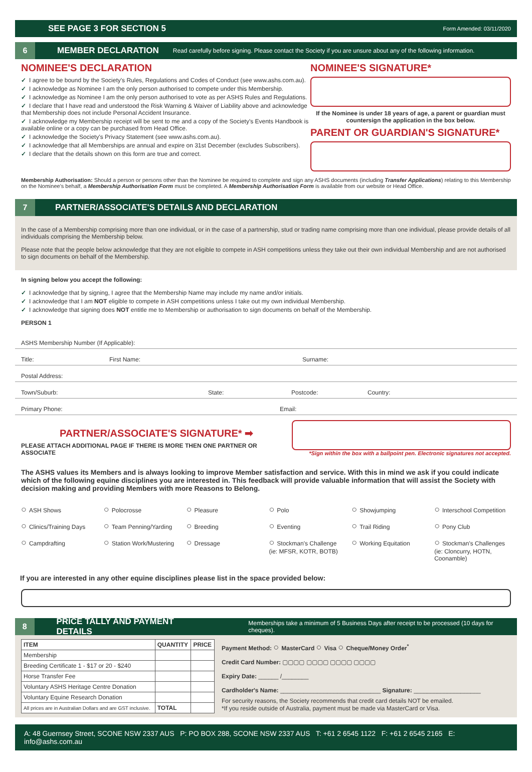SEE PAGE 3 FOR SECTION 5 Form Amended: 03/11/2020
6
MEMBER DECLARATION Read carefully before signing. Please contact the Society if you are unsure about any of the following information.
NOMINEE'S DECLARATION
✓ I agree to be bound by the Society's Rules, Regulations and Codes of Conduct (see www.ashs.com.au).
✓ I acknowledge as Nominee I am the only person authorised to compete under this Membership.
✓ I acknowledge as Nominee I am the only person authorised to vote as per ASHS Rules and Regulations.
✓ I declare that I have read and understood the Risk Warning & Waiver of Liability above and acknowledge that Membership does not include Personal Accident Insurance.
✓ I acknowledge my Membership receipt will be sent to me and a copy of the Society's Events Handbook is available online or a copy can be purchased from Head Office.
✓ I acknowledge the Society's Privacy Statement (see www.ashs.com.au).
✓ I acknowledge that all Memberships are annual and expire on 31st December (excludes Subscribers).
✓ I declare that the details shown on this form are true and correct.
NOMINEE'S SIGNATURE*
If the Nominee is under 18 years of age, a parent or guardian must countersign the application in the box below.
PARENT OR GUARDIAN'S SIGNATURE*
Membership Authorisation: Should a person or persons other than the Nominee be required to complete and sign any ASHS documents (including Transfer Applications) relating to this Membership on the Nominee's behalf, a Membership Authorisation Form must be completed. A Membership Authorisation Form is available from our website or Head Office.
7
PARTNER/ASSOCIATE'S DETAILS AND DECLARATION
In the case of a Membership comprising more than one individual, or in the case of a partnership, stud or trading name comprising more than one individual, please provide details of all individuals comprising the Membership below.
Please note that the people below acknowledge that they are not eligible to compete in ASH competitions unless they take out their own individual Membership and are not authorised to sign documents on behalf of the Membership.
In signing below you accept the following:
✓ I acknowledge that by signing, I agree that the Membership Name may include my name and/or initials.
✓ I acknowledge that I am NOT eligible to compete in ASH competitions unless I take out my own individual Membership.
✓ I acknowledge that signing does NOT entitle me to Membership or authorisation to sign documents on behalf of the Membership.
PERSON 1
ASHS Membership Number (If Applicable):
Title: First Name: Surname:
Postal Address:
Town/Suburb: State: Postcode: Country:
Primary Phone: Email:
PARTNER/ASSOCIATE'S SIGNATURE* ➡
PLEASE ATTACH ADDITIONAL PAGE IF THERE IS MORE THEN ONE PARTNER OR ASSOCIATE
*Sign within the box with a ballpoint pen. Electronic signatures not accepted.
The ASHS values its Members and is always looking to improve Member satisfaction and service. With this in mind we ask if you could indicate which of the following equine disciplines you are interested in. This feedback will provide valuable information that will assist the Society with decision making and providing Members with more Reasons to Belong.
ASH Shows Polocrosse Pleasure Polo Showjumping Interschool Competition Clinics/Training Days Team Penning/Yarding Breeding Eventing Trail Riding Pony Club Campdrafting Station Work/Mustering Dressage Stockman's Challenge (ie: MFSR, KOTR, BOTB) Working Equitation Stockman's Challenges (ie: Cloncurry, HOTN, Coonamble)
If you are interested in any other equine disciplines please list in the space provided below:
8
PRICE TALLY AND PAYMENT DETAILS Memberships take a minimum of 5 Business Days after receipt to be processed (10 days for cheques).
| ITEM | QUANTITY | PRICE |
| --- | --- | --- |
| Membership | | |
| Breeding Certificate 1 - $17 or 20 - $240 | | |
| Horse Transfer Fee | | |
| Voluntary ASHS Heritage Centre Donation | | |
| Voluntary Equine Research Donation | | |
| All prices are in Australian Dollars and are GST inclusive. | TOTAL | |
Payment Method: MasterCard Visa Cheque/Money Order<sup>*</sup>
Credit Card Number: ▢▢▢▢ ▢▢▢▢ ▢▢▢▢ ▢▢▢▢
Expiry Date: ______ /________
Cardholder's Name: ______________________________ Signature: ____________________
For security reasons, the Society recommends that credit card details NOT be emailed.
*If you reside outside of Australia, payment must be made via MasterCard or Visa.
A: 48 Guernsey Street, SCONE NSW 2337 AUS P: PO BOX 288, SCONE NSW 2337 AUS T: +61 2 6545 1122 F: +61 2 6545 2165 E: info@ashs.com.au